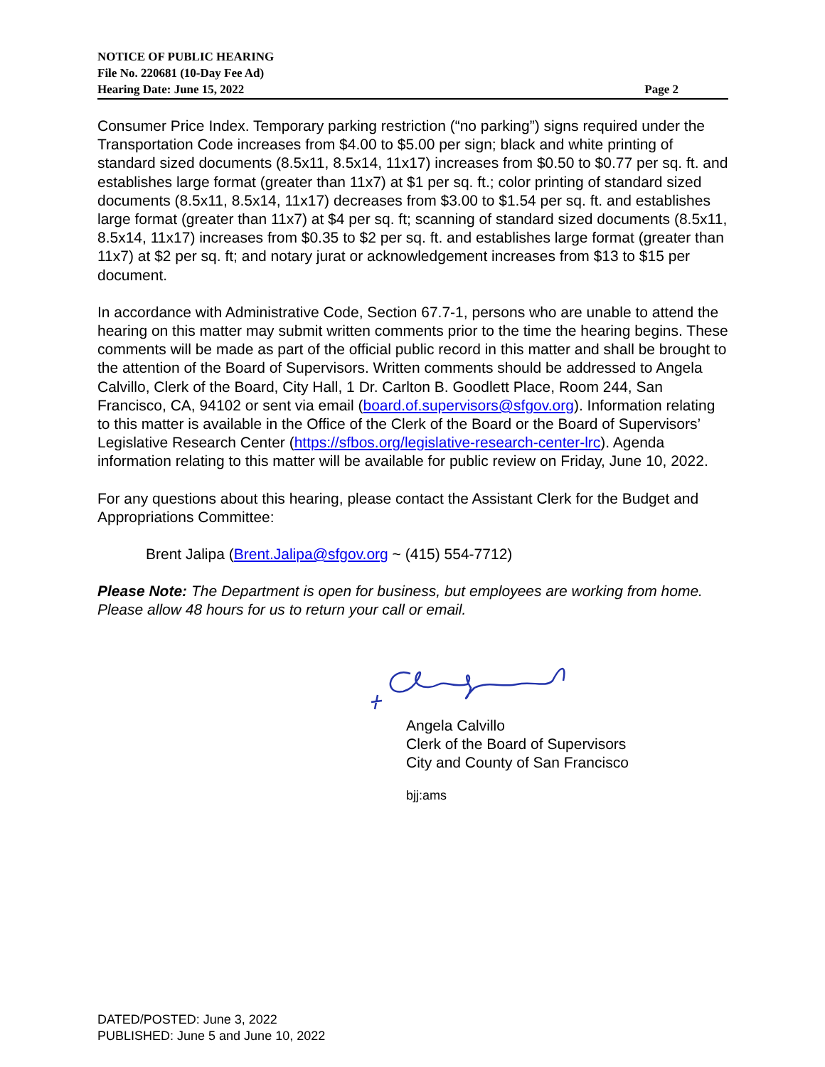NOTICE OF PUBLIC HEARING
File No. 220681 (10-Day Fee Ad)
Hearing Date: June 15, 2022 Page 2
Consumer Price Index. Temporary parking restriction (“no parking”) signs required under the Transportation Code increases from $4.00 to $5.00 per sign; black and white printing of standard sized documents (8.5x11, 8.5x14, 11x17) increases from $0.50 to $0.77 per sq. ft. and establishes large format (greater than 11x7) at $1 per sq. ft.; color printing of standard sized documents (8.5x11, 8.5x14, 11x17) decreases from $3.00 to $1.54 per sq. ft. and establishes large format (greater than 11x7) at $4 per sq. ft; scanning of standard sized documents (8.5x11, 8.5x14, 11x17) increases from $0.35 to $2 per sq. ft. and establishes large format (greater than 11x7) at $2 per sq. ft; and notary jurat or acknowledgement increases from $13 to $15 per document.
In accordance with Administrative Code, Section 67.7-1, persons who are unable to attend the hearing on this matter may submit written comments prior to the time the hearing begins. These comments will be made as part of the official public record in this matter and shall be brought to the attention of the Board of Supervisors. Written comments should be addressed to Angela Calvillo, Clerk of the Board, City Hall, 1 Dr. Carlton B. Goodlett Place, Room 244, San Francisco, CA, 94102 or sent via email (board.of.supervisors@sfgov.org). Information relating to this matter is available in the Office of the Clerk of the Board or the Board of Supervisors’ Legislative Research Center (https://sfbos.org/legislative-research-center-lrc). Agenda information relating to this matter will be available for public review on Friday, June 10, 2022.
For any questions about this hearing, please contact the Assistant Clerk for the Budget and Appropriations Committee:
Brent Jalipa (Brent.Jalipa@sfgov.org ~ (415) 554-7712)
Please Note: The Department is open for business, but employees are working from home. Please allow 48 hours for us to return your call or email.
Angela Calvillo
Clerk of the Board of Supervisors
City and County of San Francisco
bjj:ams
DATED/POSTED: June 3, 2022
PUBLISHED: June 5 and June 10, 2022